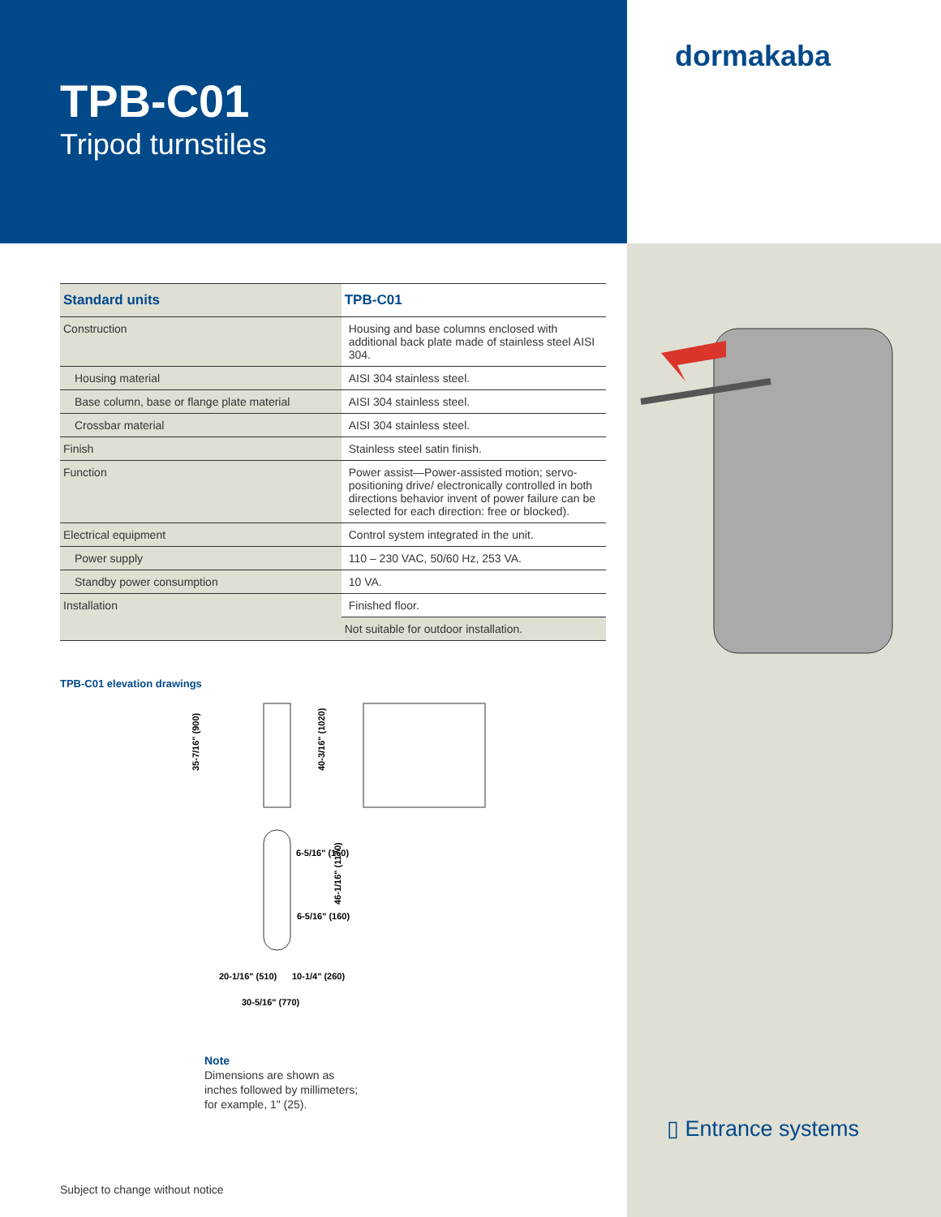TPB-C01
Tripod turnstiles
dormakaba
| Standard units | TPB-C01 |
| --- | --- |
| Construction | Housing and base columns enclosed with additional back plate made of stainless steel AISI 304. |
| Housing material | AISI 304 stainless steel. |
| Base column, base or flange plate material | AISI 304 stainless steel. |
| Crossbar material | AISI 304 stainless steel. |
| Finish | Stainless steel satin finish. |
| Function | Power assist—Power-assisted motion; servo-positioning drive/ electronically controlled in both directions behavior invent of power failure can be selected for each direction: free or blocked). |
| Electrical equipment | Control system integrated in the unit. |
| Power supply | 110 – 230 VAC, 50/60 Hz, 253 VA. |
| Standby power consumption | 10 VA. |
| Installation | Finished floor. |
| | Not suitable for outdoor installation. |
TPB-C01 elevation drawings
35-7/16" (900)
40-3/16" (1020)
6-5/16" (160)
6-5/16" (160)
46-1/16" (1170)
20-1/16" (510)
10-1/4" (260)
30-5/16" (770)
Note
Dimensions are shown as
inches followed by millimeters;
for example, 1" (25).
Subject to change without notice
▯ Entrance systems